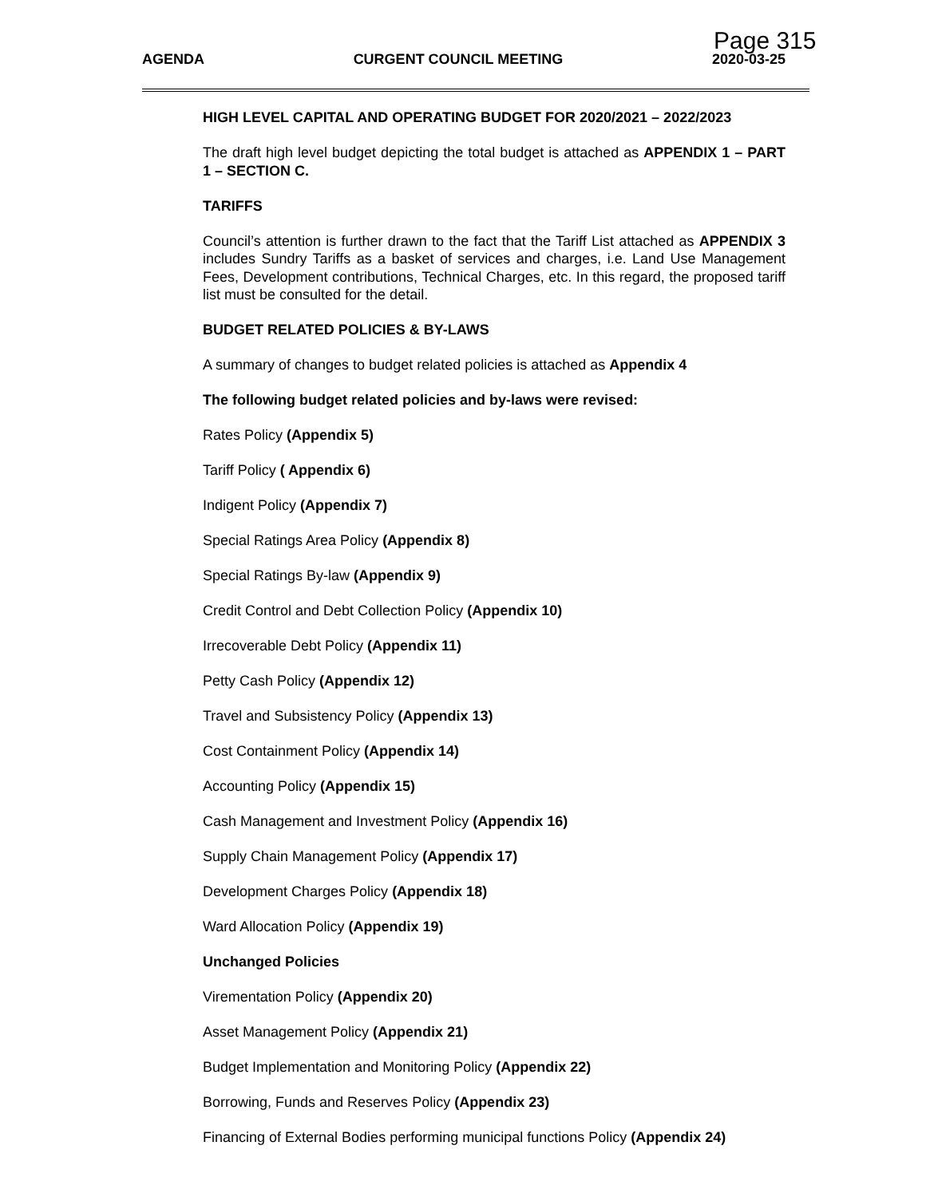Page 315
AGENDA CURGENT COUNCIL MEETING 2020-03-25
HIGH LEVEL CAPITAL AND OPERATING BUDGET FOR 2020/2021 – 2022/2023
The draft high level budget depicting the total budget is attached as APPENDIX 1 – PART 1 – SECTION C.
TARIFFS
Council’s attention is further drawn to the fact that the Tariff List attached as APPENDIX 3 includes Sundry Tariffs as a basket of services and charges, i.e. Land Use Management Fees, Development contributions, Technical Charges, etc. In this regard, the proposed tariff list must be consulted for the detail.
BUDGET RELATED POLICIES & BY-LAWS
A summary of changes to budget related policies is attached as Appendix 4
The following budget related policies and by-laws were revised:
Rates Policy (Appendix 5)
Tariff Policy ( Appendix 6)
Indigent Policy (Appendix 7)
Special Ratings Area Policy (Appendix 8)
Special Ratings By-law (Appendix 9)
Credit Control and Debt Collection Policy (Appendix 10)
Irrecoverable Debt Policy (Appendix 11)
Petty Cash Policy (Appendix 12)
Travel and Subsistency Policy (Appendix 13)
Cost Containment Policy (Appendix 14)
Accounting Policy (Appendix 15)
Cash Management and Investment Policy (Appendix 16)
Supply Chain Management Policy (Appendix 17)
Development Charges Policy (Appendix 18)
Ward Allocation Policy (Appendix 19)
Unchanged Policies
Virementation Policy (Appendix 20)
Asset Management Policy (Appendix 21)
Budget Implementation and Monitoring Policy (Appendix 22)
Borrowing, Funds and Reserves Policy (Appendix 23)
Financing of External Bodies performing municipal functions Policy (Appendix 24)